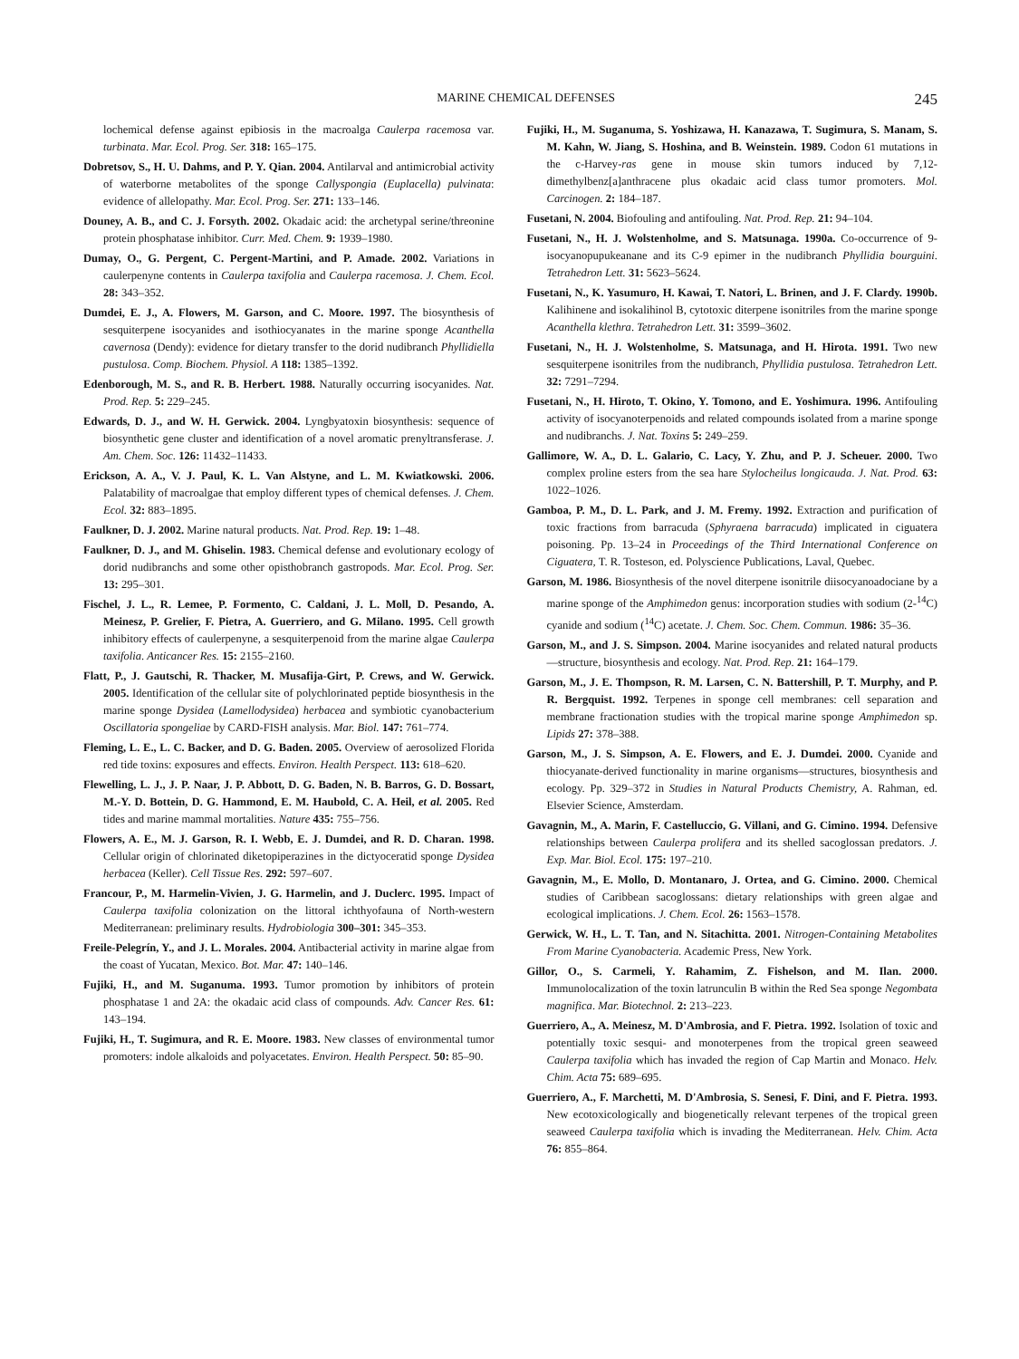MARINE CHEMICAL DEFENSES 245
lochemical defense against epibiosis in the macroalga Caulerpa racemosa var. turbinata. Mar. Ecol. Prog. Ser. 318: 165–175.
Dobretsov, S., H. U. Dahms, and P. Y. Qian. 2004. Antilarval and antimicrobial activity of waterborne metabolites of the sponge Callyspongia (Euplacella) pulvinata: evidence of allelopathy. Mar. Ecol. Prog. Ser. 271: 133–146.
Douney, A. B., and C. J. Forsyth. 2002. Okadaic acid: the archetypal serine/threonine protein phosphatase inhibitor. Curr. Med. Chem. 9: 1939–1980.
Dumay, O., G. Pergent, C. Pergent-Martini, and P. Amade. 2002. Variations in caulerpenyne contents in Caulerpa taxifolia and Caulerpa racemosa. J. Chem. Ecol. 28: 343–352.
Dumdei, E. J., A. Flowers, M. Garson, and C. Moore. 1997. The biosynthesis of sesquiterpene isocyanides and isothiocyanates in the marine sponge Acanthella cavernosa (Dendy): evidence for dietary transfer to the dorid nudibranch Phyllidiella pustulosa. Comp. Biochem. Physiol. A 118: 1385–1392.
Edenborough, M. S., and R. B. Herbert. 1988. Naturally occurring isocyanides. Nat. Prod. Rep. 5: 229–245.
Edwards, D. J., and W. H. Gerwick. 2004. Lyngbyatoxin biosynthesis: sequence of biosynthetic gene cluster and identification of a novel aromatic prenyltransferase. J. Am. Chem. Soc. 126: 11432–11433.
Erickson, A. A., V. J. Paul, K. L. Van Alstyne, and L. M. Kwiatkowski. 2006. Palatability of macroalgae that employ different types of chemical defenses. J. Chem. Ecol. 32: 883–1895.
Faulkner, D. J. 2002. Marine natural products. Nat. Prod. Rep. 19: 1–48.
Faulkner, D. J., and M. Ghiselin. 1983. Chemical defense and evolutionary ecology of dorid nudibranchs and some other opisthobranch gastropods. Mar. Ecol. Prog. Ser. 13: 295–301.
Fischel, J. L., R. Lemee, P. Formento, C. Caldani, J. L. Moll, D. Pesando, A. Meinesz, P. Grelier, F. Pietra, A. Guerriero, and G. Milano. 1995. Cell growth inhibitory effects of caulerpenyne, a sesquiterpenoid from the marine algae Caulerpa taxifolia. Anticancer Res. 15: 2155–2160.
Flatt, P., J. Gautschi, R. Thacker, M. Musafija-Girt, P. Crews, and W. Gerwick. 2005. Identification of the cellular site of polychlorinated peptide biosynthesis in the marine sponge Dysidea (Lamellodysidea) herbacea and symbiotic cyanobacterium Oscillatoria spongeliae by CARD-FISH analysis. Mar. Biol. 147: 761–774.
Fleming, L. E., L. C. Backer, and D. G. Baden. 2005. Overview of aerosolized Florida red tide toxins: exposures and effects. Environ. Health Perspect. 113: 618–620.
Flewelling, L. J., J. P. Naar, J. P. Abbott, D. G. Baden, N. B. Barros, G. D. Bossart, M.-Y. D. Bottein, D. G. Hammond, E. M. Haubold, C. A. Heil, et al. 2005. Red tides and marine mammal mortalities. Nature 435: 755–756.
Flowers, A. E., M. J. Garson, R. I. Webb, E. J. Dumdei, and R. D. Charan. 1998. Cellular origin of chlorinated diketopiperazines in the dictyoceratid sponge Dysidea herbacea (Keller). Cell Tissue Res. 292: 597–607.
Francour, P., M. Harmelin-Vivien, J. G. Harmelin, and J. Duclerc. 1995. Impact of Caulerpa taxifolia colonization on the littoral ichthyofauna of North-western Mediterranean: preliminary results. Hydrobiologia 300–301: 345–353.
Freile-Pelegrín, Y., and J. L. Morales. 2004. Antibacterial activity in marine algae from the coast of Yucatan, Mexico. Bot. Mar. 47: 140–146.
Fujiki, H., and M. Suganuma. 1993. Tumor promotion by inhibitors of protein phosphatase 1 and 2A: the okadaic acid class of compounds. Adv. Cancer Res. 61: 143–194.
Fujiki, H., T. Sugimura, and R. E. Moore. 1983. New classes of environmental tumor promoters: indole alkaloids and polyacetates. Environ. Health Perspect. 50: 85–90.
Fujiki, H., M. Suganuma, S. Yoshizawa, H. Kanazawa, T. Sugimura, S. Manam, S. M. Kahn, W. Jiang, S. Hoshina, and B. Weinstein. 1989. Codon 61 mutations in the c-Harvey-ras gene in mouse skin tumors induced by 7,12-dimethylbenz[a]anthracene plus okadaic acid class tumor promoters. Mol. Carcinogen. 2: 184–187.
Fusetani, N. 2004. Biofouling and antifouling. Nat. Prod. Rep. 21: 94–104.
Fusetani, N., H. J. Wolstenholme, and S. Matsunaga. 1990a. Co-occurrence of 9-isocyanopupukeanane and its C-9 epimer in the nudibranch Phyllidia bourguini. Tetrahedron Lett. 31: 5623–5624.
Fusetani, N., K. Yasumuro, H. Kawai, T. Natori, L. Brinen, and J. F. Clardy. 1990b. Kalihinene and isokalihinol B, cytotoxic diterpene isonitriles from the marine sponge Acanthella klethra. Tetrahedron Lett. 31: 3599–3602.
Fusetani, N., H. J. Wolstenholme, S. Matsunaga, and H. Hirota. 1991. Two new sesquiterpene isonitriles from the nudibranch, Phyllidia pustulosa. Tetrahedron Lett. 32: 7291–7294.
Fusetani, N., H. Hiroto, T. Okino, Y. Tomono, and E. Yoshimura. 1996. Antifouling activity of isocyanoterpenoids and related compounds isolated from a marine sponge and nudibranchs. J. Nat. Toxins 5: 249–259.
Gallimore, W. A., D. L. Galario, C. Lacy, Y. Zhu, and P. J. Scheuer. 2000. Two complex proline esters from the sea hare Stylocheilus longicauda. J. Nat. Prod. 63: 1022–1026.
Gamboa, P. M., D. L. Park, and J. M. Fremy. 1992. Extraction and purification of toxic fractions from barracuda (Sphyraena barracuda) implicated in ciguatera poisoning. Pp. 13–24 in Proceedings of the Third International Conference on Ciguatera, T. R. Tosteson, ed. Polyscience Publications, Laval, Quebec.
Garson, M. 1986. Biosynthesis of the novel diterpene isonitrile diisocyanoadociane by a marine sponge of the Amphimedon genus: incorporation studies with sodium (2-<sup>14</sup>C) cyanide and sodium (<sup>14</sup>C) acetate. J. Chem. Soc. Chem. Commun. 1986: 35–36.
Garson, M., and J. S. Simpson. 2004. Marine isocyanides and related natural products—structure, biosynthesis and ecology. Nat. Prod. Rep. 21: 164–179.
Garson, M., J. E. Thompson, R. M. Larsen, C. N. Battershill, P. T. Murphy, and P. R. Bergquist. 1992. Terpenes in sponge cell membranes: cell separation and membrane fractionation studies with the tropical marine sponge Amphimedon sp. Lipids 27: 378–388.
Garson, M., J. S. Simpson, A. E. Flowers, and E. J. Dumdei. 2000. Cyanide and thiocyanate-derived functionality in marine organisms—structures, biosynthesis and ecology. Pp. 329–372 in Studies in Natural Products Chemistry, A. Rahman, ed. Elsevier Science, Amsterdam.
Gavagnin, M., A. Marin, F. Castelluccio, G. Villani, and G. Cimino. 1994. Defensive relationships between Caulerpa prolifera and its shelled sacoglossan predators. J. Exp. Mar. Biol. Ecol. 175: 197–210.
Gavagnin, M., E. Mollo, D. Montanaro, J. Ortea, and G. Cimino. 2000. Chemical studies of Caribbean sacoglossans: dietary relationships with green algae and ecological implications. J. Chem. Ecol. 26: 1563–1578.
Gerwick, W. H., L. T. Tan, and N. Sitachitta. 2001. Nitrogen-Containing Metabolites From Marine Cyanobacteria. Academic Press, New York.
Gillor, O., S. Carmeli, Y. Rahamim, Z. Fishelson, and M. Ilan. 2000. Immunolocalization of the toxin latrunculin B within the Red Sea sponge Negombata magnifica. Mar. Biotechnol. 2: 213–223.
Guerriero, A., A. Meinesz, M. D'Ambrosia, and F. Pietra. 1992. Isolation of toxic and potentially toxic sesqui- and monoterpenes from the tropical green seaweed Caulerpa taxifolia which has invaded the region of Cap Martin and Monaco. Helv. Chim. Acta 75: 689–695.
Guerriero, A., F. Marchetti, M. D'Ambrosia, S. Senesi, F. Dini, and F. Pietra. 1993. New ecotoxicologically and biogenetically relevant terpenes of the tropical green seaweed Caulerpa taxifolia which is invading the Mediterranean. Helv. Chim. Acta 76: 855–864.